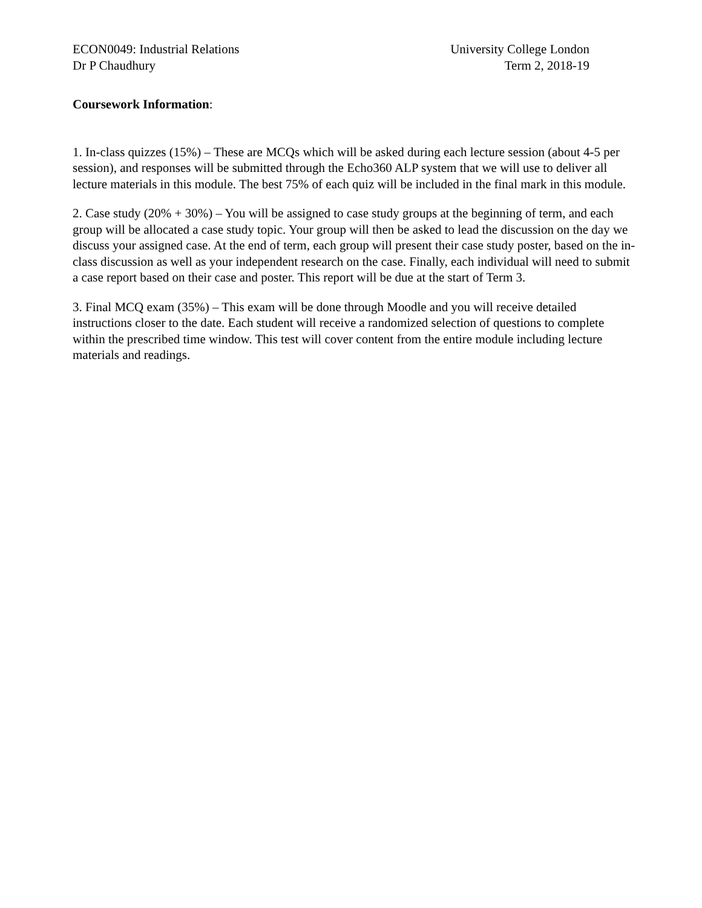ECON0049: Industrial Relations
Dr P Chaudhury
University College London
Term 2, 2018-19
Coursework Information:
1. In-class quizzes (15%) – These are MCQs which will be asked during each lecture session (about 4-5 per session), and responses will be submitted through the Echo360 ALP system that we will use to deliver all lecture materials in this module. The best 75% of each quiz will be included in the final mark in this module.
2. Case study (20% + 30%) – You will be assigned to case study groups at the beginning of term, and each group will be allocated a case study topic. Your group will then be asked to lead the discussion on the day we discuss your assigned case. At the end of term, each group will present their case study poster, based on the in-class discussion as well as your independent research on the case. Finally, each individual will need to submit a case report based on their case and poster. This report will be due at the start of Term 3.
3. Final MCQ exam (35%) – This exam will be done through Moodle and you will receive detailed instructions closer to the date. Each student will receive a randomized selection of questions to complete within the prescribed time window. This test will cover content from the entire module including lecture materials and readings.